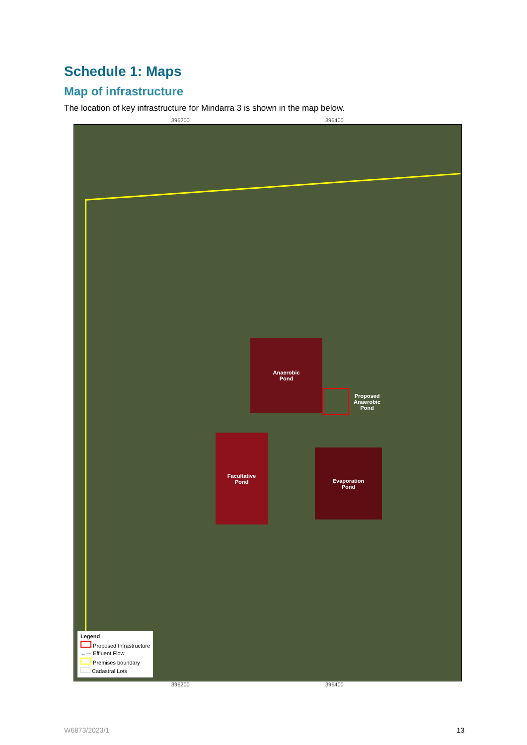Schedule 1: Maps
Map of infrastructure
The location of key infrastructure for Mindarra 3 is shown in the map below.
396200 396400
Anaerobic
Pond
Proposed
Anaerobic
Pond
Facultative
Pond
Evaporation
Pond
Legend
Proposed Infrastructure
←— Effluent Flow
Premises boundary
Cadastral Lots
396200 396400
W6873/2023/1 13